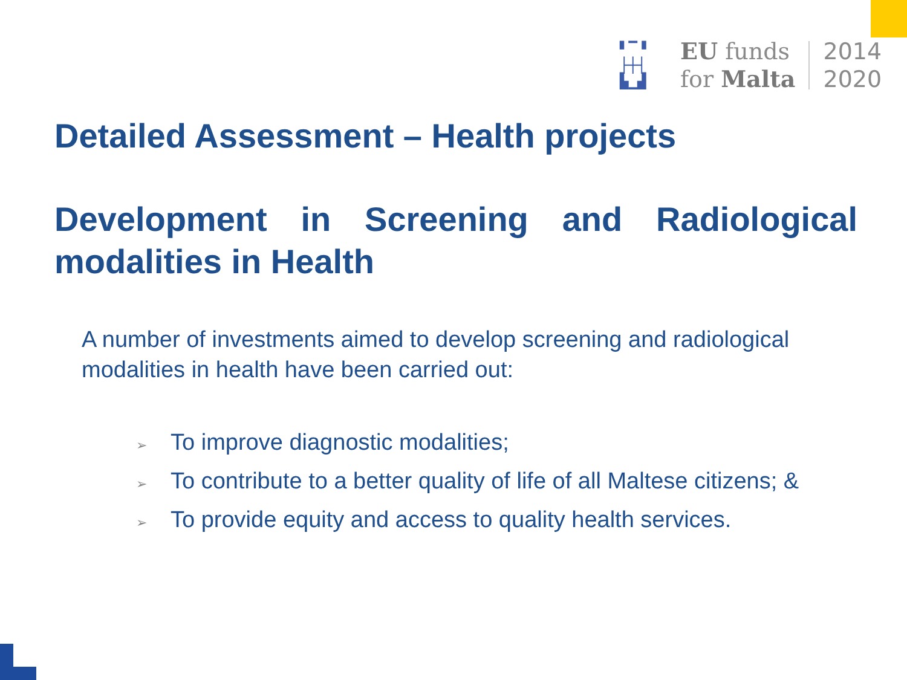▘▔▝
├┼┤
▙▁▟
EU funds
for Malta
2014
2020
Detailed Assessment – Health projects
Development in Screening and Radiological modalities in Health
A number of investments aimed to develop screening and radiological modalities in health have been carried out:
➢ To improve diagnostic modalities;
➢ To contribute to a better quality of life of all Maltese citizens; &
➢ To provide equity and access to quality health services.